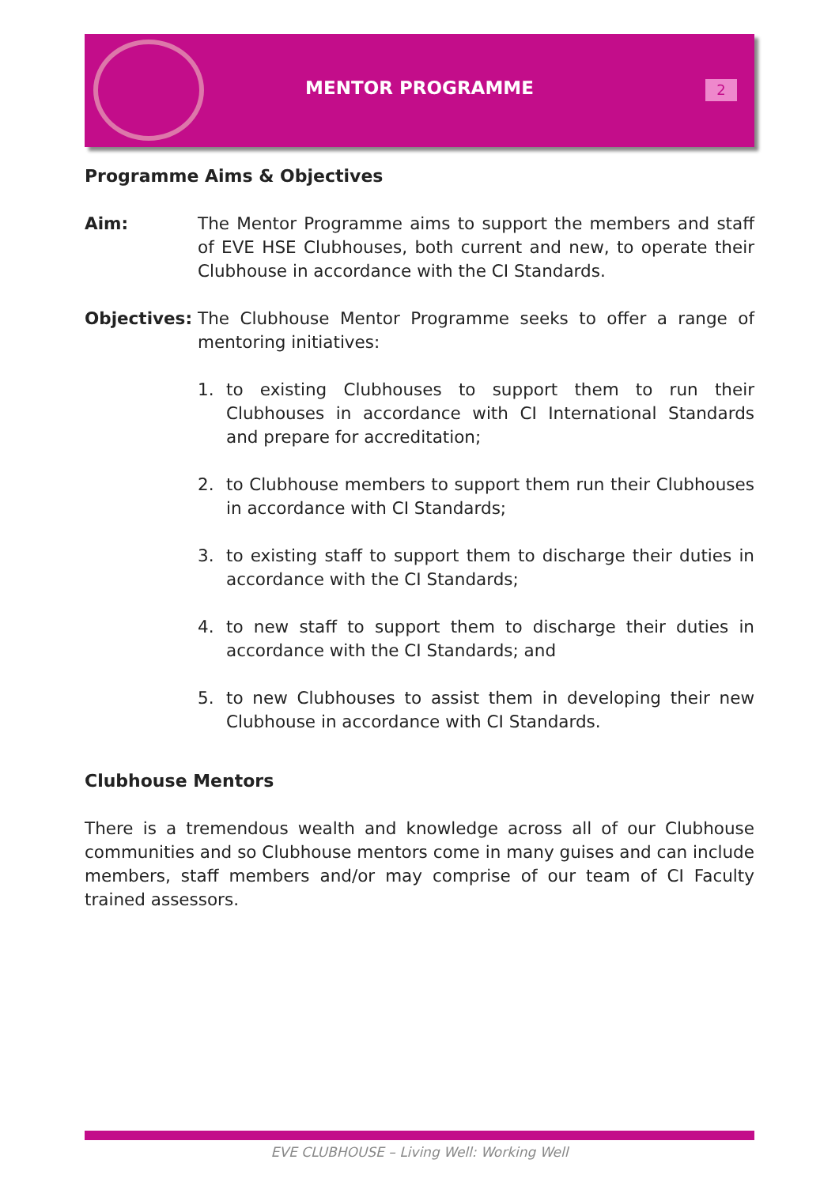MENTOR PROGRAMME 2
Programme Aims & Objectives
Aim: The Mentor Programme aims to support the members and staff of EVE HSE Clubhouses, both current and new, to operate their Clubhouse in accordance with the CI Standards.
Objectives: The Clubhouse Mentor Programme seeks to offer a range of mentoring initiatives:
1. to existing Clubhouses to support them to run their Clubhouses in accordance with CI International Standards and prepare for accreditation;
2. to Clubhouse members to support them run their Clubhouses in accordance with CI Standards;
3. to existing staff to support them to discharge their duties in accordance with the CI Standards;
4. to new staff to support them to discharge their duties in accordance with the CI Standards; and
5. to new Clubhouses to assist them in developing their new Clubhouse in accordance with CI Standards.
Clubhouse Mentors
There is a tremendous wealth and knowledge across all of our Clubhouse communities and so Clubhouse mentors come in many guises and can include members, staff members and/or may comprise of our team of CI Faculty trained assessors.
EVE CLUBHOUSE – Living Well: Working Well